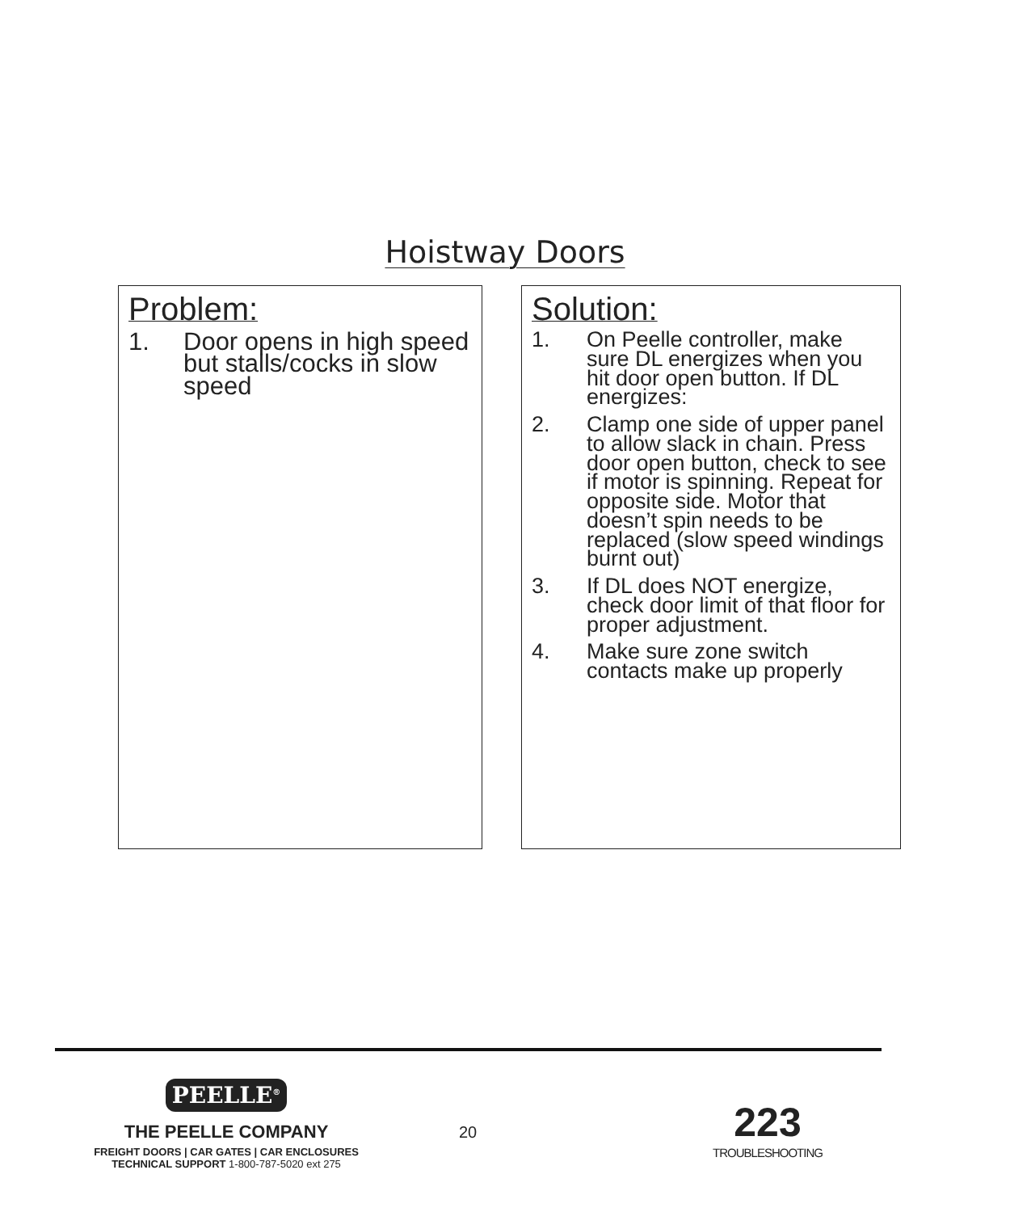Hoistway Doors
Problem:
1. Door opens in high speed but stalls/cocks in slow speed
Solution:
1. On Peelle controller, make sure DL energizes when you hit door open button. If DL energizes:
2. Clamp one side of upper panel to allow slack in chain. Press door open button, check to see if motor is spinning. Repeat for opposite side. Motor that doesn’t spin needs to be replaced (slow speed windings burnt out)
3. If DL does NOT energize, check door limit of that floor for proper adjustment.
4. Make sure zone switch contacts make up properly
PEELLE<sup>®</sup>
THE PEELLE COMPANY
FREIGHT DOORS | CAR GATES | CAR ENCLOSURES
TECHNICAL SUPPORT 1-800-787-5020 ext 275
20
223
TROUBLESHOOTING